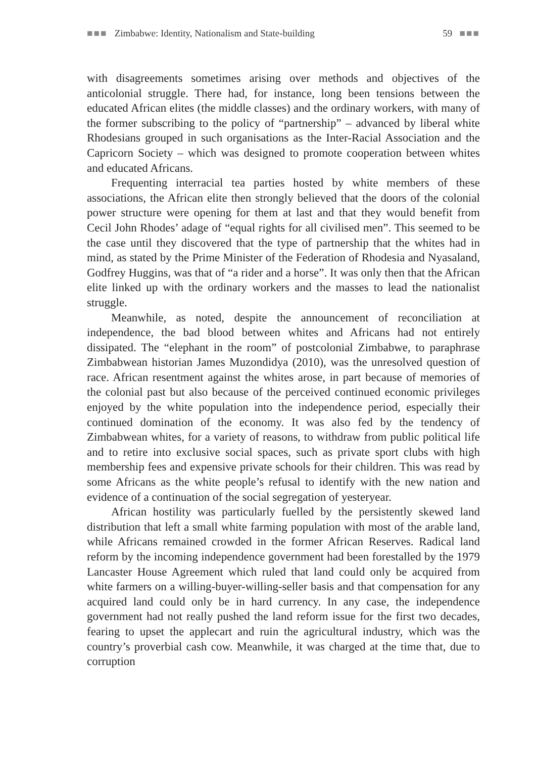■■■ Zimbabwe: Identity, Nationalism and State-building 59 ■■■
with disagreements sometimes arising over methods and objectives of the anticolonial struggle. There had, for instance, long been tensions between the educated African elites (the middle classes) and the ordinary workers, with many of the former subscribing to the policy of “partnership” – advanced by liberal white Rhodesians grouped in such organisations as the Inter-Racial Association and the Capricorn Society – which was designed to promote cooperation between whites and educated Africans.
Frequenting interracial tea parties hosted by white members of these associations, the African elite then strongly believed that the doors of the colonial power structure were opening for them at last and that they would benefit from Cecil John Rhodes’ adage of “equal rights for all civilised men”. This seemed to be the case until they discovered that the type of partnership that the whites had in mind, as stated by the Prime Minister of the Federation of Rhodesia and Nyasaland, Godfrey Huggins, was that of “a rider and a horse”. It was only then that the African elite linked up with the ordinary workers and the masses to lead the nationalist struggle.
Meanwhile, as noted, despite the announcement of reconciliation at independence, the bad blood between whites and Africans had not entirely dissipated. The “elephant in the room” of postcolonial Zimbabwe, to paraphrase Zimbabwean historian James Muzondidya (2010), was the unresolved question of race. African resentment against the whites arose, in part because of memories of the colonial past but also because of the perceived continued economic privileges enjoyed by the white population into the independence period, especially their continued domination of the economy. It was also fed by the tendency of Zimbabwean whites, for a variety of reasons, to withdraw from public political life and to retire into exclusive social spaces, such as private sport clubs with high membership fees and expensive private schools for their children. This was read by some Africans as the white people’s refusal to identify with the new nation and evidence of a continuation of the social segregation of yesteryear.
African hostility was particularly fuelled by the persistently skewed land distribution that left a small white farming population with most of the arable land, while Africans remained crowded in the former African Reserves. Radical land reform by the incoming independence government had been forestalled by the 1979 Lancaster House Agreement which ruled that land could only be acquired from white farmers on a willing-buyer-willing-seller basis and that compensation for any acquired land could only be in hard currency. In any case, the independence government had not really pushed the land reform issue for the first two decades, fearing to upset the applecart and ruin the agricultural industry, which was the country’s proverbial cash cow. Meanwhile, it was charged at the time that, due to corruption